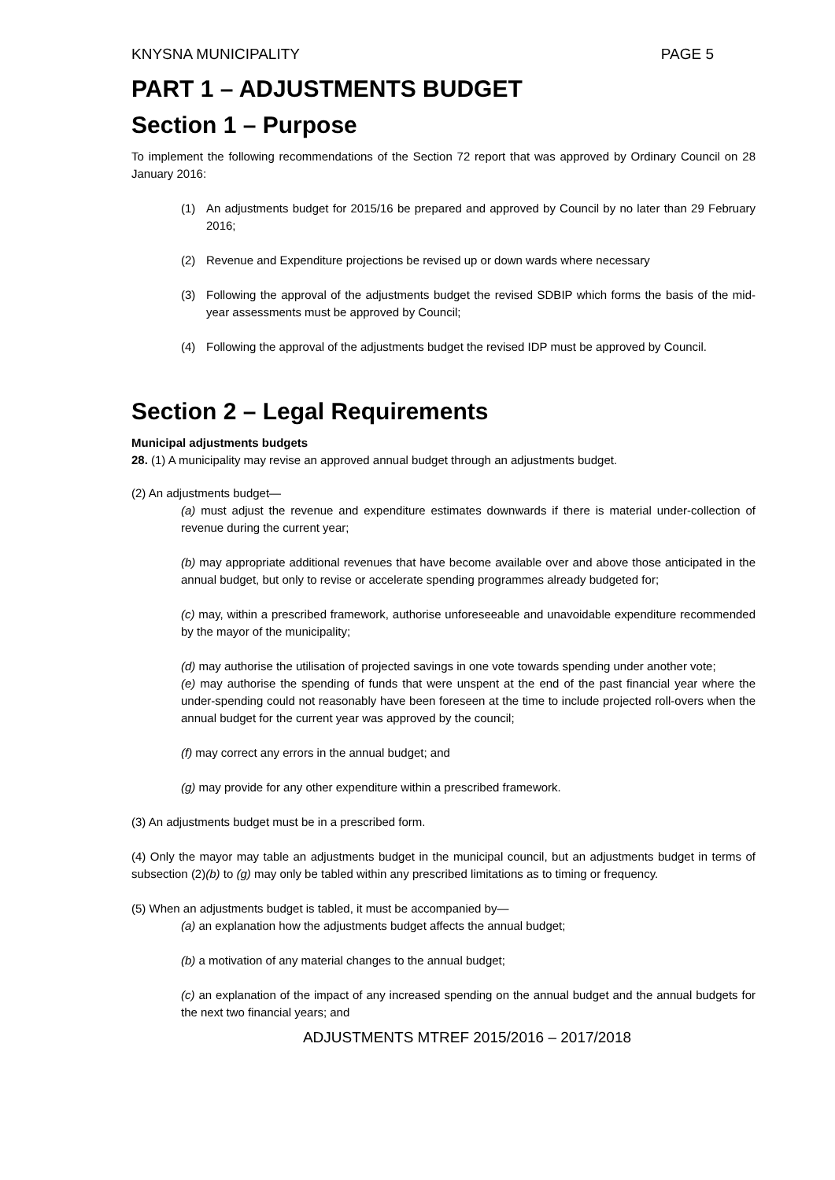KNYSNA MUNICIPALITY PAGE 5
PART 1 – ADJUSTMENTS BUDGET
Section 1 – Purpose
To implement the following recommendations of the Section 72 report that was approved by Ordinary Council on 28 January 2016:
(1) An adjustments budget for 2015/16 be prepared and approved by Council by no later than 29 February 2016;
(2) Revenue and Expenditure projections be revised up or down wards where necessary
(3) Following the approval of the adjustments budget the revised SDBIP which forms the basis of the mid-year assessments must be approved by Council;
(4) Following the approval of the adjustments budget the revised IDP must be approved by Council.
Section 2 – Legal Requirements
Municipal adjustments budgets
28. (1) A municipality may revise an approved annual budget through an adjustments budget.
(2) An adjustments budget—
(a) must adjust the revenue and expenditure estimates downwards if there is material under-collection of revenue during the current year;
(b) may appropriate additional revenues that have become available over and above those anticipated in the annual budget, but only to revise or accelerate spending programmes already budgeted for;
(c) may, within a prescribed framework, authorise unforeseeable and unavoidable expenditure recommended by the mayor of the municipality;
(d) may authorise the utilisation of projected savings in one vote towards spending under another vote;
(e) may authorise the spending of funds that were unspent at the end of the past financial year where the under-spending could not reasonably have been foreseen at the time to include projected roll-overs when the annual budget for the current year was approved by the council;
(f) may correct any errors in the annual budget; and
(g) may provide for any other expenditure within a prescribed framework.
(3) An adjustments budget must be in a prescribed form.
(4) Only the mayor may table an adjustments budget in the municipal council, but an adjustments budget in terms of subsection (2)(b) to (g) may only be tabled within any prescribed limitations as to timing or frequency.
(5) When an adjustments budget is tabled, it must be accompanied by—
(a) an explanation how the adjustments budget affects the annual budget;
(b) a motivation of any material changes to the annual budget;
(c) an explanation of the impact of any increased spending on the annual budget and the annual budgets for the next two financial years; and
ADJUSTMENTS MTREF 2015/2016 – 2017/2018